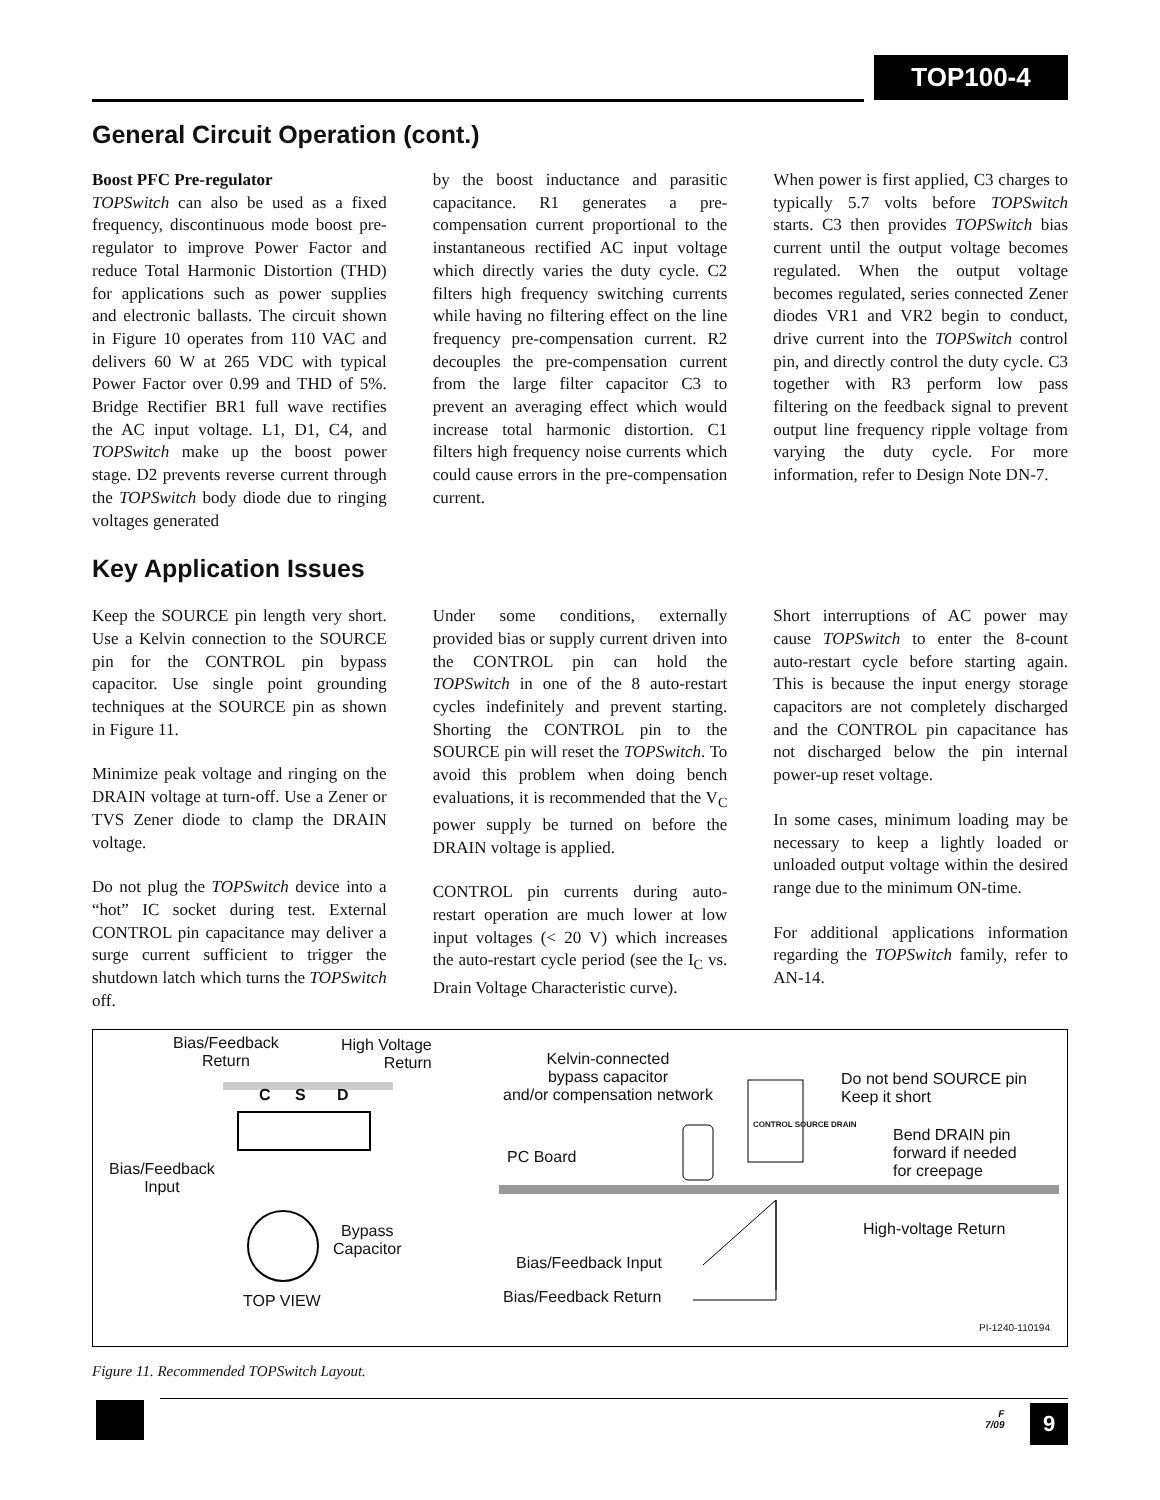TOP100-4
General Circuit Operation (cont.)
Boost PFC Pre-regulator
TOPSwitch can also be used as a fixed frequency, discontinuous mode boost pre-regulator to improve Power Factor and reduce Total Harmonic Distortion (THD) for applications such as power supplies and electronic ballasts. The circuit shown in Figure 10 operates from 110 VAC and delivers 60 W at 265 VDC with typical Power Factor over 0.99 and THD of 5%. Bridge Rectifier BR1 full wave rectifies the AC input voltage. L1, D1, C4, and TOPSwitch make up the boost power stage. D2 prevents reverse current through the TOPSwitch body diode due to ringing voltages generated
by the boost inductance and parasitic capacitance. R1 generates a pre-compensation current proportional to the instantaneous rectified AC input voltage which directly varies the duty cycle. C2 filters high frequency switching currents while having no filtering effect on the line frequency pre-compensation current. R2 decouples the pre-compensation current from the large filter capacitor C3 to prevent an averaging effect which would increase total harmonic distortion. C1 filters high frequency noise currents which could cause errors in the pre-compensation current.
When power is first applied, C3 charges to typically 5.7 volts before TOPSwitch starts. C3 then provides TOPSwitch bias current until the output voltage becomes regulated. When the output voltage becomes regulated, series connected Zener diodes VR1 and VR2 begin to conduct, drive current into the TOPSwitch control pin, and directly control the duty cycle. C3 together with R3 perform low pass filtering on the feedback signal to prevent output line frequency ripple voltage from varying the duty cycle. For more information, refer to Design Note DN-7.
Key Application Issues
Keep the SOURCE pin length very short. Use a Kelvin connection to the SOURCE pin for the CONTROL pin bypass capacitor. Use single point grounding techniques at the SOURCE pin as shown in Figure 11.
Minimize peak voltage and ringing on the DRAIN voltage at turn-off. Use a Zener or TVS Zener diode to clamp the DRAIN voltage.
Do not plug the TOPSwitch device into a “hot” IC socket during test. External CONTROL pin capacitance may deliver a surge current sufficient to trigger the shutdown latch which turns the TOPSwitch off.
Under some conditions, externally provided bias or supply current driven into the CONTROL pin can hold the TOPSwitch in one of the 8 auto-restart cycles indefinitely and prevent starting. Shorting the CONTROL pin to the SOURCE pin will reset the TOPSwitch. To avoid this problem when doing bench evaluations, it is recommended that the V<sub>C</sub> power supply be turned on before the DRAIN voltage is applied.
CONTROL pin currents during auto-restart operation are much lower at low input voltages (< 20 V) which increases the auto-restart cycle period (see the I<sub>C</sub> vs. Drain Voltage Characteristic curve).
Short interruptions of AC power may cause TOPSwitch to enter the 8-count auto-restart cycle before starting again. This is because the input energy storage capacitors are not completely discharged and the CONTROL pin capacitance has not discharged below the pin internal power-up reset voltage.
In some cases, minimum loading may be necessary to keep a lightly loaded or unloaded output voltage within the desired range due to the minimum ON-time.
For additional applications information regarding the TOPSwitch family, refer to AN-14.
Bias/Feedback
Return
High Voltage
Return
C S D
Bias/Feedback
Input
Bypass
Capacitor
TOP VIEW
Kelvin-connected
bypass capacitor
and/or compensation network
PC Board
CONTROL SOURCE DRAIN
Do not bend SOURCE pin
Keep it short
Bend DRAIN pin
forward if needed
for creepage
High-voltage Return
Bias/Feedback Input
Bias/Feedback Return
PI-1240-110194
Figure 11. Recommended TOPSwitch Layout.
F
7/09
9